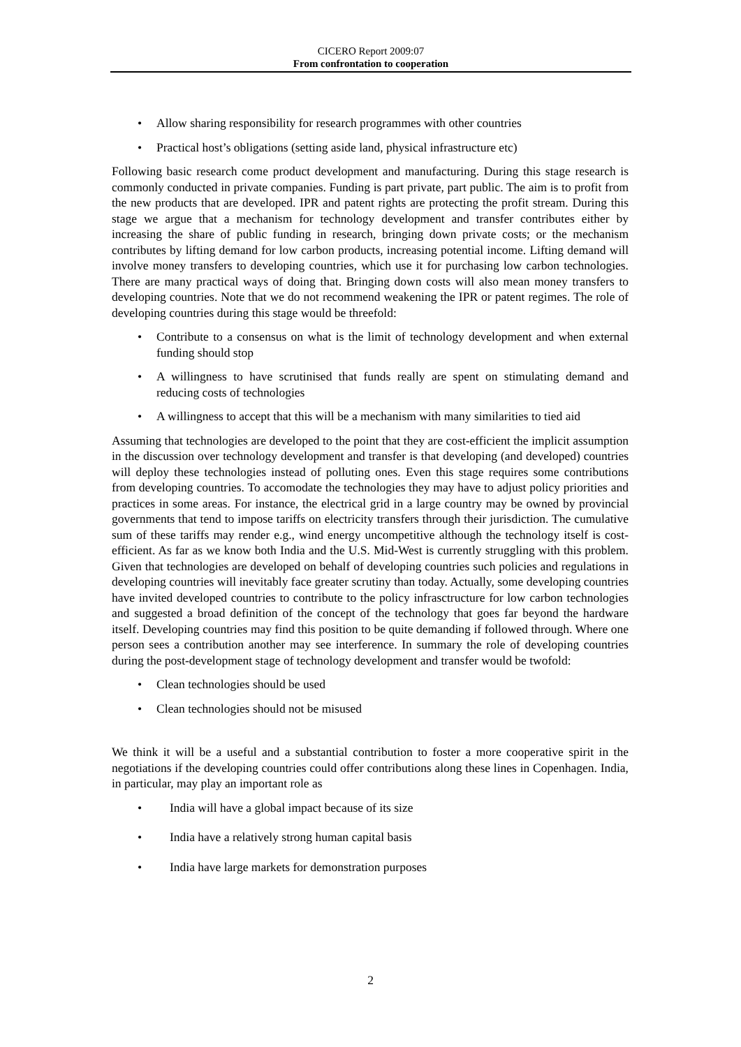CICERO Report 2009:07
From confrontation to cooperation
• Allow sharing responsibility for research programmes with other countries
• Practical host’s obligations (setting aside land, physical infrastructure etc)
Following basic research come product development and manufacturing. During this stage research is commonly conducted in private companies. Funding is part private, part public. The aim is to profit from the new products that are developed. IPR and patent rights are protecting the profit stream. During this stage we argue that a mechanism for technology development and transfer contributes either by increasing the share of public funding in research, bringing down private costs; or the mechanism contributes by lifting demand for low carbon products, increasing potential income. Lifting demand will involve money transfers to developing countries, which use it for purchasing low carbon technologies. There are many practical ways of doing that. Bringing down costs will also mean money transfers to developing countries. Note that we do not recommend weakening the IPR or patent regimes. The role of developing countries during this stage would be threefold:
• Contribute to a consensus on what is the limit of technology development and when external funding should stop
• A willingness to have scrutinised that funds really are spent on stimulating demand and reducing costs of technologies
• A willingness to accept that this will be a mechanism with many similarities to tied aid
Assuming that technologies are developed to the point that they are cost-efficient the implicit assumption in the discussion over technology development and transfer is that developing (and developed) countries will deploy these technologies instead of polluting ones. Even this stage requires some contributions from developing countries. To accomodate the technologies they may have to adjust policy priorities and practices in some areas. For instance, the electrical grid in a large country may be owned by provincial governments that tend to impose tariffs on electricity transfers through their jurisdiction. The cumulative sum of these tariffs may render e.g., wind energy uncompetitive although the technology itself is cost-efficient. As far as we know both India and the U.S. Mid-West is currently struggling with this problem. Given that technologies are developed on behalf of developing countries such policies and regulations in developing countries will inevitably face greater scrutiny than today. Actually, some developing countries have invited developed countries to contribute to the policy infrasctructure for low carbon technologies and suggested a broad definition of the concept of the technology that goes far beyond the hardware itself. Developing countries may find this position to be quite demanding if followed through. Where one person sees a contribution another may see interference. In summary the role of developing countries during the post-development stage of technology development and transfer would be twofold:
• Clean technologies should be used
• Clean technologies should not be misused
We think it will be a useful and a substantial contribution to foster a more cooperative spirit in the negotiations if the developing countries could offer contributions along these lines in Copenhagen. India, in particular, may play an important role as
• India will have a global impact because of its size
• India have a relatively strong human capital basis
• India have large markets for demonstration purposes
2